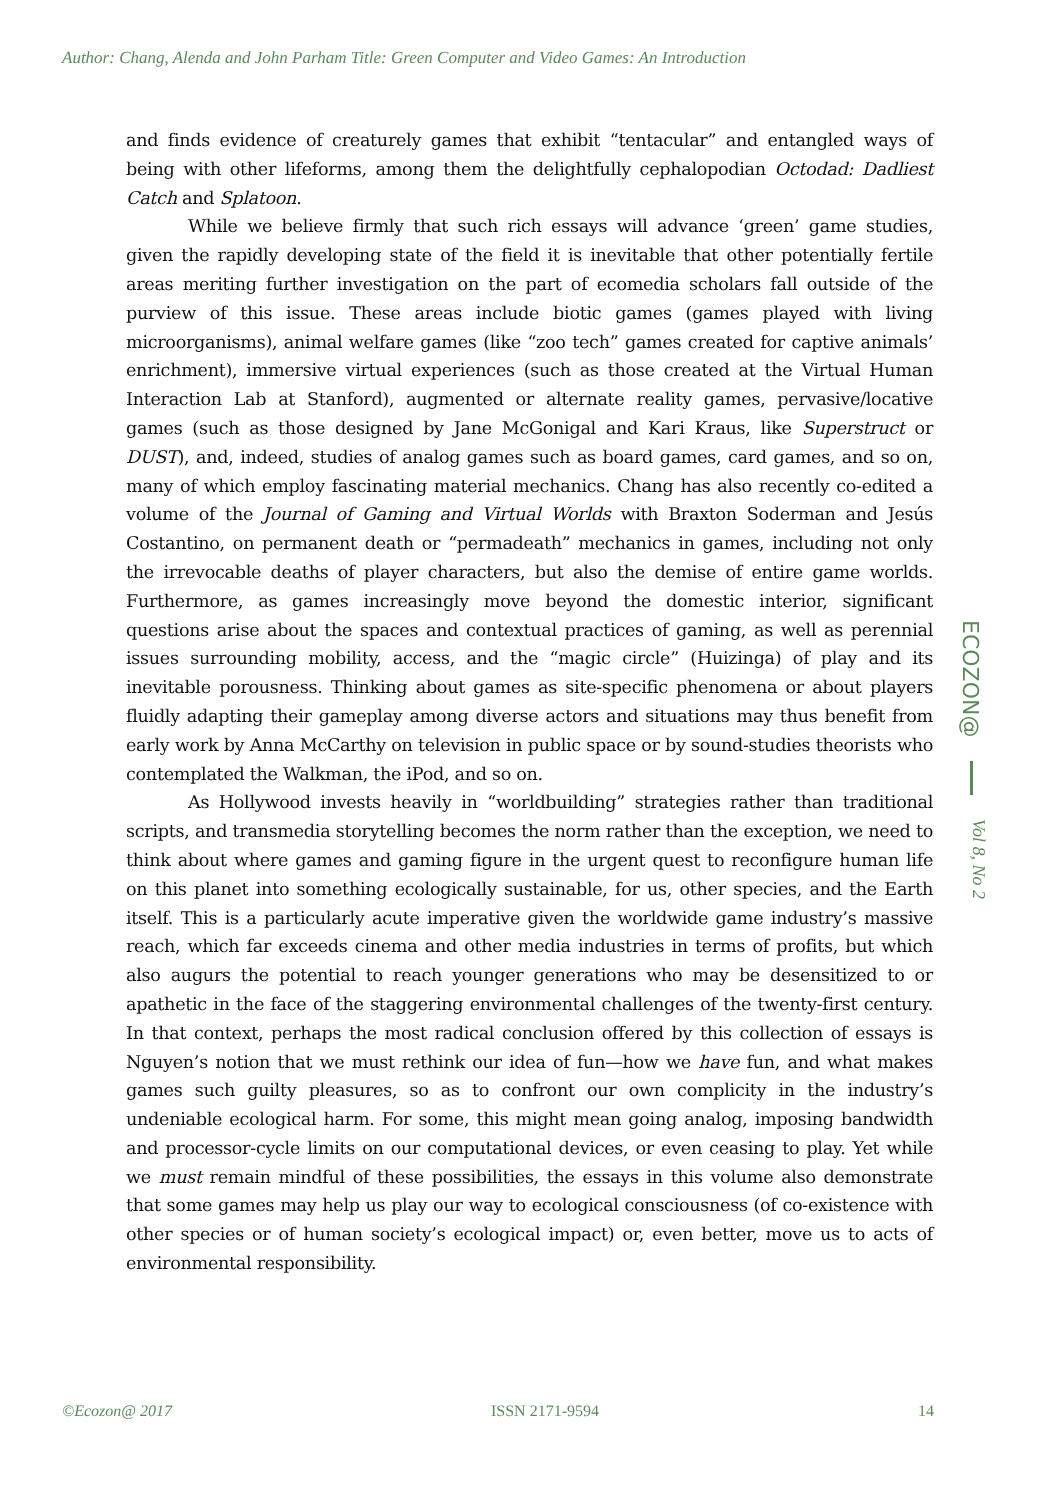Author: Chang, Alenda and John Parham Title: Green Computer and Video Games: An Introduction
and finds evidence of creaturely games that exhibit “tentacular” and entangled ways of being with other lifeforms, among them the delightfully cephalopodian Octodad: Dadliest Catch and Splatoon.
While we believe firmly that such rich essays will advance ‘green’ game studies, given the rapidly developing state of the field it is inevitable that other potentially fertile areas meriting further investigation on the part of ecomedia scholars fall outside of the purview of this issue. These areas include biotic games (games played with living microorganisms), animal welfare games (like “zoo tech” games created for captive animals’ enrichment), immersive virtual experiences (such as those created at the Virtual Human Interaction Lab at Stanford), augmented or alternate reality games, pervasive/locative games (such as those designed by Jane McGonigal and Kari Kraus, like Superstruct or DUST), and, indeed, studies of analog games such as board games, card games, and so on, many of which employ fascinating material mechanics. Chang has also recently co-edited a volume of the Journal of Gaming and Virtual Worlds with Braxton Soderman and Jesús Costantino, on permanent death or “permadeath” mechanics in games, including not only the irrevocable deaths of player characters, but also the demise of entire game worlds. Furthermore, as games increasingly move beyond the domestic interior, significant questions arise about the spaces and contextual practices of gaming, as well as perennial issues surrounding mobility, access, and the “magic circle” (Huizinga) of play and its inevitable porousness. Thinking about games as site-specific phenomena or about players fluidly adapting their gameplay among diverse actors and situations may thus benefit from early work by Anna McCarthy on television in public space or by sound-studies theorists who contemplated the Walkman, the iPod, and so on.
As Hollywood invests heavily in “worldbuilding” strategies rather than traditional scripts, and transmedia storytelling becomes the norm rather than the exception, we need to think about where games and gaming figure in the urgent quest to reconfigure human life on this planet into something ecologically sustainable, for us, other species, and the Earth itself. This is a particularly acute imperative given the worldwide game industry’s massive reach, which far exceeds cinema and other media industries in terms of profits, but which also augurs the potential to reach younger generations who may be desensitized to or apathetic in the face of the staggering environmental challenges of the twenty-first century. In that context, perhaps the most radical conclusion offered by this collection of essays is Nguyen’s notion that we must rethink our idea of fun—how we have fun, and what makes games such guilty pleasures, so as to confront our own complicity in the industry’s undeniable ecological harm. For some, this might mean going analog, imposing bandwidth and processor-cycle limits on our computational devices, or even ceasing to play. Yet while we must remain mindful of these possibilities, the essays in this volume also demonstrate that some games may help us play our way to ecological consciousness (of co-existence with other species or of human society’s ecological impact) or, even better, move us to acts of environmental responsibility.
ECOZON@
Vol 8, No 2
©Ecozon@ 2017 ISSN 2171-9594 14